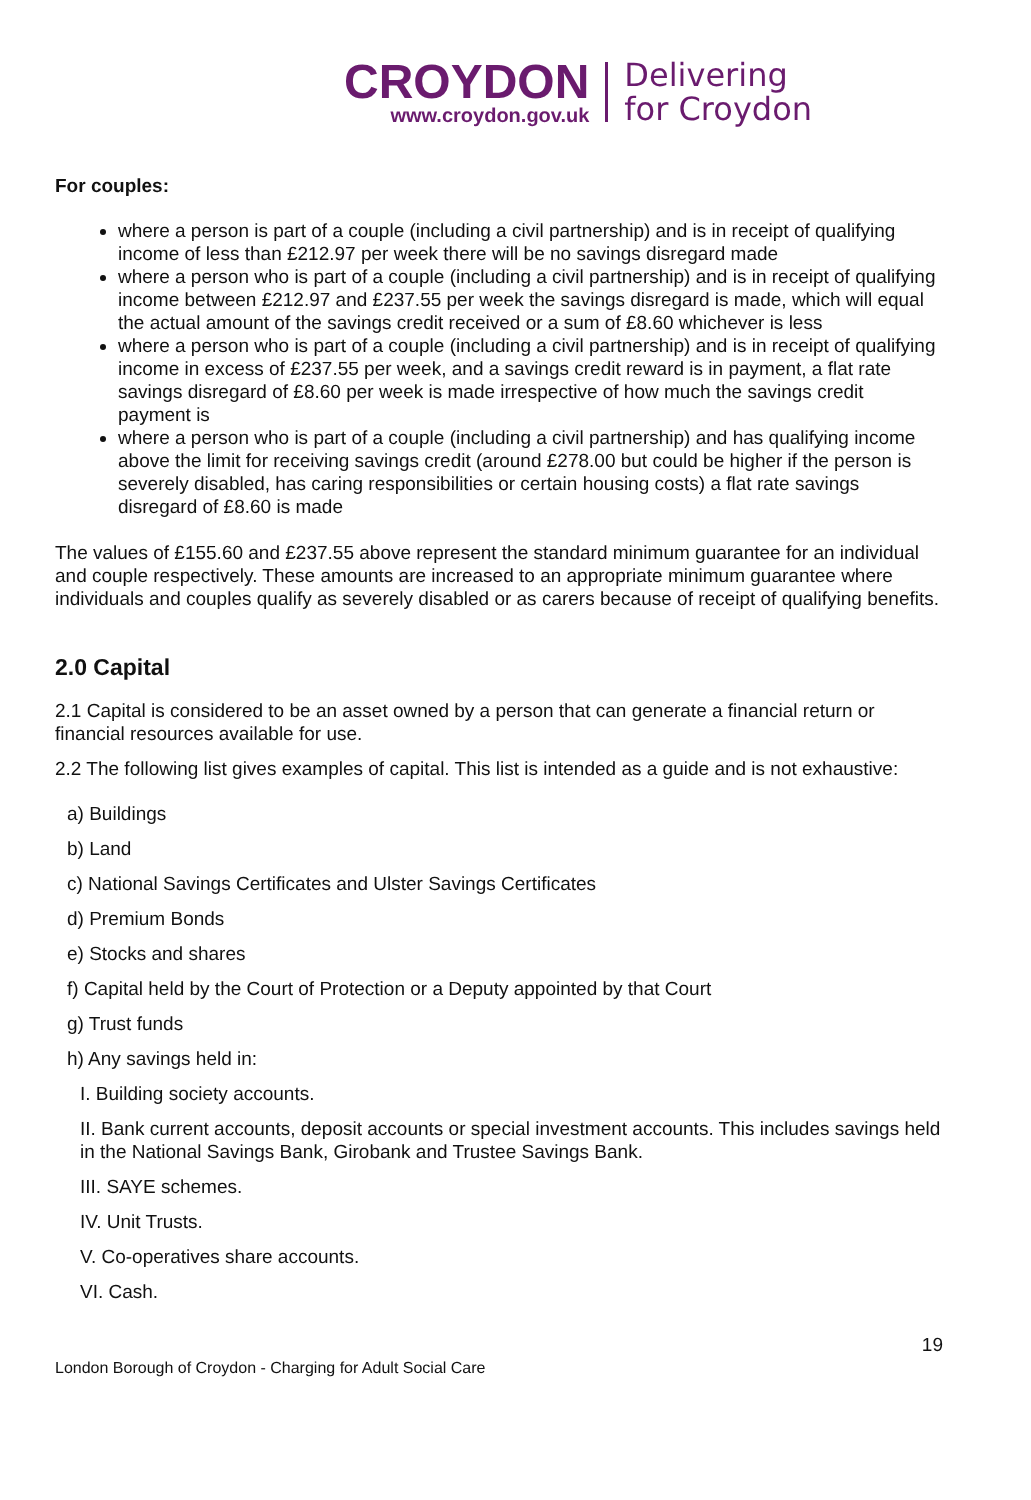CROYDON
www.croydon.gov.uk
Delivering
for Croydon
For couples:
where a person is part of a couple (including a civil partnership) and is in receipt of qualifying income of less than £212.97 per week there will be no savings disregard made
where a person who is part of a couple (including a civil partnership) and is in receipt of qualifying income between £212.97 and £237.55 per week the savings disregard is made, which will equal the actual amount of the savings credit received or a sum of £8.60 whichever is less
where a person who is part of a couple (including a civil partnership) and is in receipt of qualifying income in excess of £237.55 per week, and a savings credit reward is in payment, a flat rate savings disregard of £8.60 per week is made irrespective of how much the savings credit payment is
where a person who is part of a couple (including a civil partnership) and has qualifying income above the limit for receiving savings credit (around £278.00 but could be higher if the person is severely disabled, has caring responsibilities or certain housing costs) a flat rate savings disregard of £8.60 is made
The values of £155.60 and £237.55 above represent the standard minimum guarantee for an individual and couple respectively. These amounts are increased to an appropriate minimum guarantee where individuals and couples qualify as severely disabled or as carers because of receipt of qualifying benefits.
2.0 Capital
2.1 Capital is considered to be an asset owned by a person that can generate a financial return or financial resources available for use.
2.2 The following list gives examples of capital. This list is intended as a guide and is not exhaustive:
a) Buildings
b) Land
c) National Savings Certificates and Ulster Savings Certificates
d) Premium Bonds
e) Stocks and shares
f) Capital held by the Court of Protection or a Deputy appointed by that Court
g) Trust funds
h) Any savings held in:
I. Building society accounts.
II. Bank current accounts, deposit accounts or special investment accounts. This includes savings held in the National Savings Bank, Girobank and Trustee Savings Bank.
III. SAYE schemes.
IV. Unit Trusts.
V. Co-operatives share accounts.
VI. Cash.
19
London Borough of Croydon - Charging for Adult Social Care